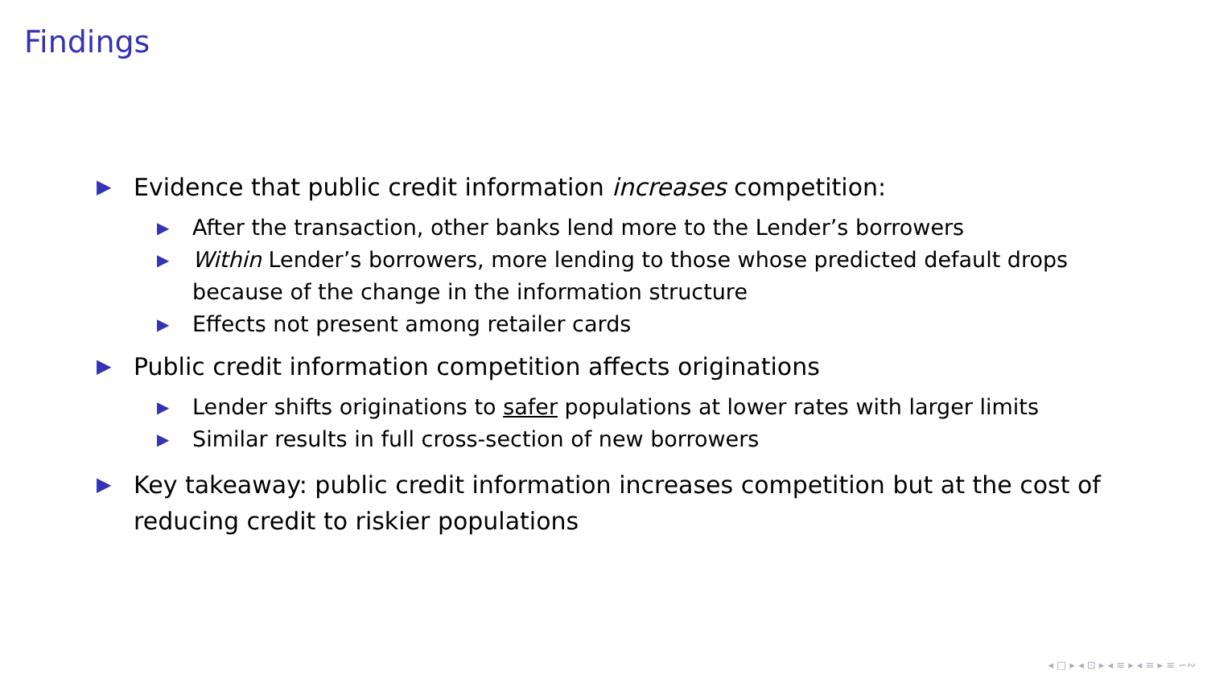Findings
▶ Evidence that public credit information increases competition:
▶ After the transaction, other banks lend more to the Lender’s borrowers
▶ Within Lender’s borrowers, more lending to those whose predicted default drops because of the change in the information structure
▶ Effects not present among retailer cards
▶ Public credit information competition affects originations
▶ Lender shifts originations to safer populations at lower rates with larger limits
▶ Similar results in full cross-section of new borrowers
▶ Key takeaway: public credit information increases competition but at the cost of reducing credit to riskier populations
◂ □ ▸ ◂ ⊡ ▸ ◂ ≡ ▸ ◂ ≡ ▸ ≡ ∽∾